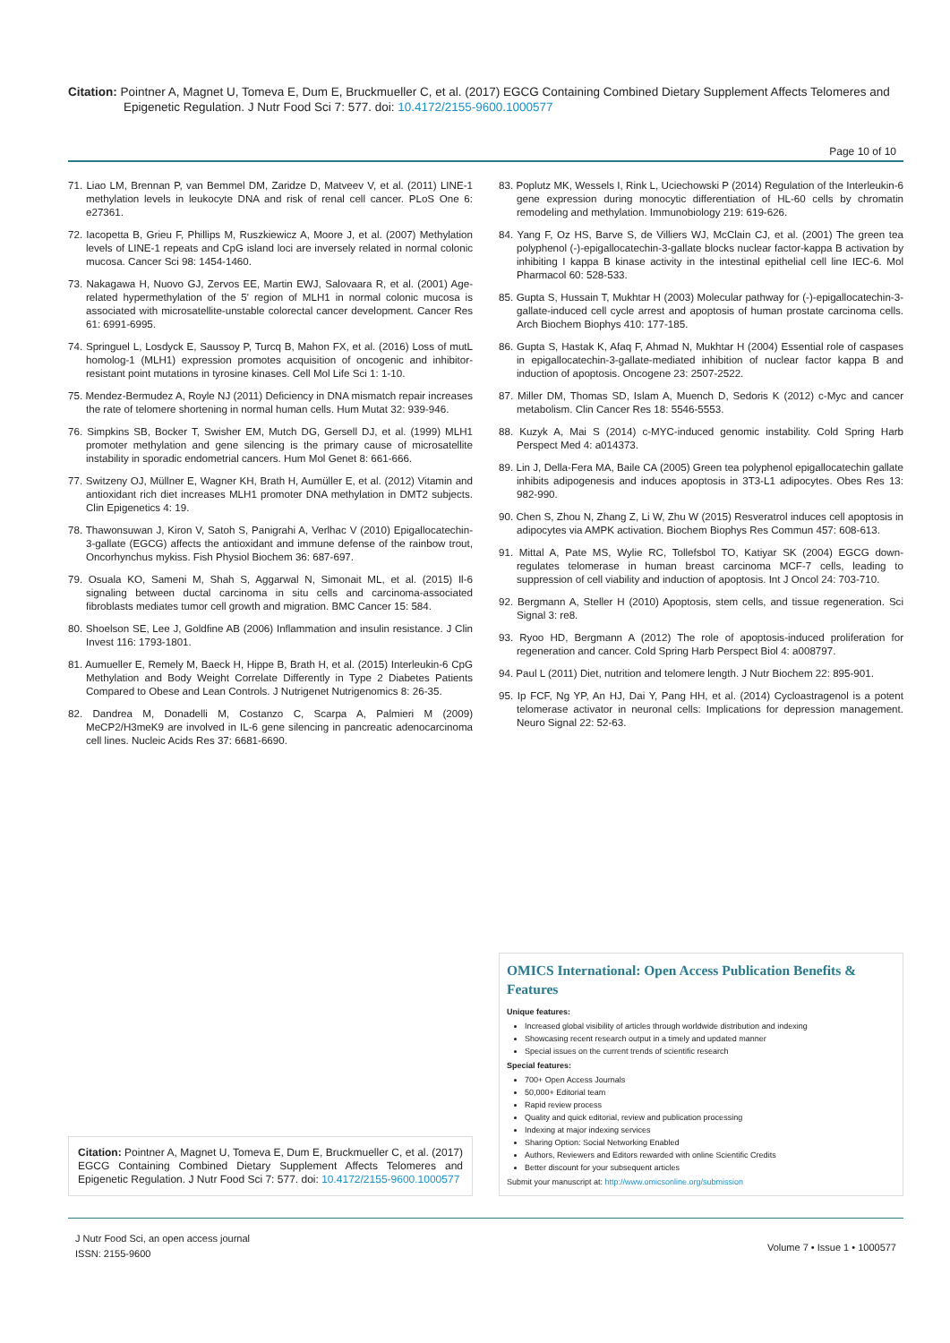Citation: Pointner A, Magnet U, Tomeva E, Dum E, Bruckmueller C, et al. (2017) EGCG Containing Combined Dietary Supplement Affects Telomeres and Epigenetic Regulation. J Nutr Food Sci 7: 577. doi: 10.4172/2155-9600.1000577
Page 10 of 10
71. Liao LM, Brennan P, van Bemmel DM, Zaridze D, Matveev V, et al. (2011) LINE-1 methylation levels in leukocyte DNA and risk of renal cell cancer. PLoS One 6: e27361.
72. Iacopetta B, Grieu F, Phillips M, Ruszkiewicz A, Moore J, et al. (2007) Methylation levels of LINE-1 repeats and CpG island loci are inversely related in normal colonic mucosa. Cancer Sci 98: 1454-1460.
73. Nakagawa H, Nuovo GJ, Zervos EE, Martin EWJ, Salovaara R, et al. (2001) Age-related hypermethylation of the 5' region of MLH1 in normal colonic mucosa is associated with microsatellite-unstable colorectal cancer development. Cancer Res 61: 6991-6995.
74. Springuel L, Losdyck E, Saussoy P, Turcq B, Mahon FX, et al. (2016) Loss of mutL homolog-1 (MLH1) expression promotes acquisition of oncogenic and inhibitor-resistant point mutations in tyrosine kinases. Cell Mol Life Sci 1: 1-10.
75. Mendez-Bermudez A, Royle NJ (2011) Deficiency in DNA mismatch repair increases the rate of telomere shortening in normal human cells. Hum Mutat 32: 939-946.
76. Simpkins SB, Bocker T, Swisher EM, Mutch DG, Gersell DJ, et al. (1999) MLH1 promoter methylation and gene silencing is the primary cause of microsatellite instability in sporadic endometrial cancers. Hum Mol Genet 8: 661-666.
77. Switzeny OJ, Müllner E, Wagner KH, Brath H, Aumüller E, et al. (2012) Vitamin and antioxidant rich diet increases MLH1 promoter DNA methylation in DMT2 subjects. Clin Epigenetics 4: 19.
78. Thawonsuwan J, Kiron V, Satoh S, Panigrahi A, Verlhac V (2010) Epigallocatechin-3-gallate (EGCG) affects the antioxidant and immune defense of the rainbow trout, Oncorhynchus mykiss. Fish Physiol Biochem 36: 687-697.
79. Osuala KO, Sameni M, Shah S, Aggarwal N, Simonait ML, et al. (2015) Il-6 signaling between ductal carcinoma in situ cells and carcinoma-associated fibroblasts mediates tumor cell growth and migration. BMC Cancer 15: 584.
80. Shoelson SE, Lee J, Goldfine AB (2006) Inflammation and insulin resistance. J Clin Invest 116: 1793-1801.
81. Aumueller E, Remely M, Baeck H, Hippe B, Brath H, et al. (2015) Interleukin-6 CpG Methylation and Body Weight Correlate Differently in Type 2 Diabetes Patients Compared to Obese and Lean Controls. J Nutrigenet Nutrigenomics 8: 26-35.
82. Dandrea M, Donadelli M, Costanzo C, Scarpa A, Palmieri M (2009) MeCP2/H3meK9 are involved in IL-6 gene silencing in pancreatic adenocarcinoma cell lines. Nucleic Acids Res 37: 6681-6690.
83. Poplutz MK, Wessels I, Rink L, Uciechowski P (2014) Regulation of the Interleukin-6 gene expression during monocytic differentiation of HL-60 cells by chromatin remodeling and methylation. Immunobiology 219: 619-626.
84. Yang F, Oz HS, Barve S, de Villiers WJ, McClain CJ, et al. (2001) The green tea polyphenol (-)-epigallocatechin-3-gallate blocks nuclear factor-kappa B activation by inhibiting I kappa B kinase activity in the intestinal epithelial cell line IEC-6. Mol Pharmacol 60: 528-533.
85. Gupta S, Hussain T, Mukhtar H (2003) Molecular pathway for (-)-epigallocatechin-3-gallate-induced cell cycle arrest and apoptosis of human prostate carcinoma cells. Arch Biochem Biophys 410: 177-185.
86. Gupta S, Hastak K, Afaq F, Ahmad N, Mukhtar H (2004) Essential role of caspases in epigallocatechin-3-gallate-mediated inhibition of nuclear factor kappa B and induction of apoptosis. Oncogene 23: 2507-2522.
87. Miller DM, Thomas SD, Islam A, Muench D, Sedoris K (2012) c-Myc and cancer metabolism. Clin Cancer Res 18: 5546-5553.
88. Kuzyk A, Mai S (2014) c-MYC-induced genomic instability. Cold Spring Harb Perspect Med 4: a014373.
89. Lin J, Della-Fera MA, Baile CA (2005) Green tea polyphenol epigallocatechin gallate inhibits adipogenesis and induces apoptosis in 3T3-L1 adipocytes. Obes Res 13: 982-990.
90. Chen S, Zhou N, Zhang Z, Li W, Zhu W (2015) Resveratrol induces cell apoptosis in adipocytes via AMPK activation. Biochem Biophys Res Commun 457: 608-613.
91. Mittal A, Pate MS, Wylie RC, Tollefsbol TO, Katiyar SK (2004) EGCG down-regulates telomerase in human breast carcinoma MCF-7 cells, leading to suppression of cell viability and induction of apoptosis. Int J Oncol 24: 703-710.
92. Bergmann A, Steller H (2010) Apoptosis, stem cells, and tissue regeneration. Sci Signal 3: re8.
93. Ryoo HD, Bergmann A (2012) The role of apoptosis-induced proliferation for regeneration and cancer. Cold Spring Harb Perspect Biol 4: a008797.
94. Paul L (2011) Diet, nutrition and telomere length. J Nutr Biochem 22: 895-901.
95. Ip FCF, Ng YP, An HJ, Dai Y, Pang HH, et al. (2014) Cycloastragenol is a potent telomerase activator in neuronal cells: Implications for depression management. Neuro Signal 22: 52-63.
Citation: Pointner A, Magnet U, Tomeva E, Dum E, Bruckmueller C, et al. (2017) EGCG Containing Combined Dietary Supplement Affects Telomeres and Epigenetic Regulation. J Nutr Food Sci 7: 577. doi: 10.4172/2155-9600.1000577
OMICS International: Open Access Publication Benefits & Features
Unique features:
Increased global visibility of articles through worldwide distribution and indexing
Showcasing recent research output in a timely and updated manner
Special issues on the current trends of scientific research
Special features:
700+ Open Access Journals
50,000+ Editorial team
Rapid review process
Quality and quick editorial, review and publication processing
Indexing at major indexing services
Sharing Option: Social Networking Enabled
Authors, Reviewers and Editors rewarded with online Scientific Credits
Better discount for your subsequent articles
Submit your manuscript at: http://www.omicsonline.org/submission
J Nutr Food Sci, an open access journal
ISSN: 2155-9600
Volume 7 • Issue 1 • 1000577